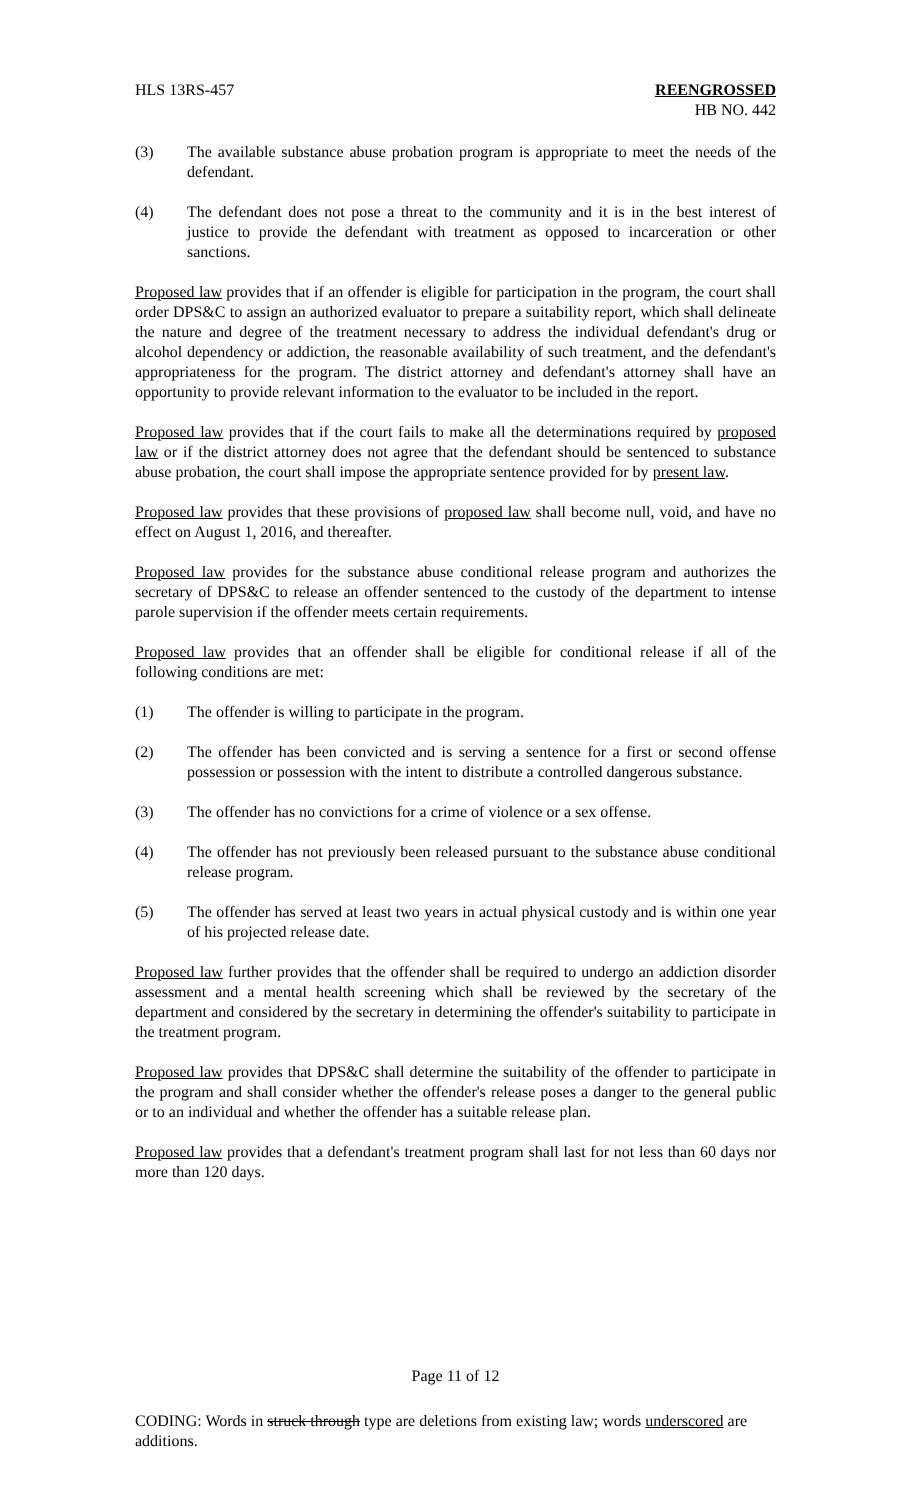HLS 13RS-457 REENGROSSED
HB NO. 442
(3) The available substance abuse probation program is appropriate to meet the needs of the defendant.
(4) The defendant does not pose a threat to the community and it is in the best interest of justice to provide the defendant with treatment as opposed to incarceration or other sanctions.
Proposed law provides that if an offender is eligible for participation in the program, the court shall order DPS&C to assign an authorized evaluator to prepare a suitability report, which shall delineate the nature and degree of the treatment necessary to address the individual defendant's drug or alcohol dependency or addiction, the reasonable availability of such treatment, and the defendant's appropriateness for the program. The district attorney and defendant's attorney shall have an opportunity to provide relevant information to the evaluator to be included in the report.
Proposed law provides that if the court fails to make all the determinations required by proposed law or if the district attorney does not agree that the defendant should be sentenced to substance abuse probation, the court shall impose the appropriate sentence provided for by present law.
Proposed law provides that these provisions of proposed law shall become null, void, and have no effect on August 1, 2016, and thereafter.
Proposed law provides for the substance abuse conditional release program and authorizes the secretary of DPS&C to release an offender sentenced to the custody of the department to intense parole supervision if the offender meets certain requirements.
Proposed law provides that an offender shall be eligible for conditional release if all of the following conditions are met:
(1) The offender is willing to participate in the program.
(2) The offender has been convicted and is serving a sentence for a first or second offense possession or possession with the intent to distribute a controlled dangerous substance.
(3) The offender has no convictions for a crime of violence or a sex offense.
(4) The offender has not previously been released pursuant to the substance abuse conditional release program.
(5) The offender has served at least two years in actual physical custody and is within one year of his projected release date.
Proposed law further provides that the offender shall be required to undergo an addiction disorder assessment and a mental health screening which shall be reviewed by the secretary of the department and considered by the secretary in determining the offender's suitability to participate in the treatment program.
Proposed law provides that DPS&C shall determine the suitability of the offender to participate in the program and shall consider whether the offender's release poses a danger to the general public or to an individual and whether the offender has a suitable release plan.
Proposed law provides that a defendant's treatment program shall last for not less than 60 days nor more than 120 days.
Page 11 of 12
CODING: Words in struck through type are deletions from existing law; words underscored are additions.